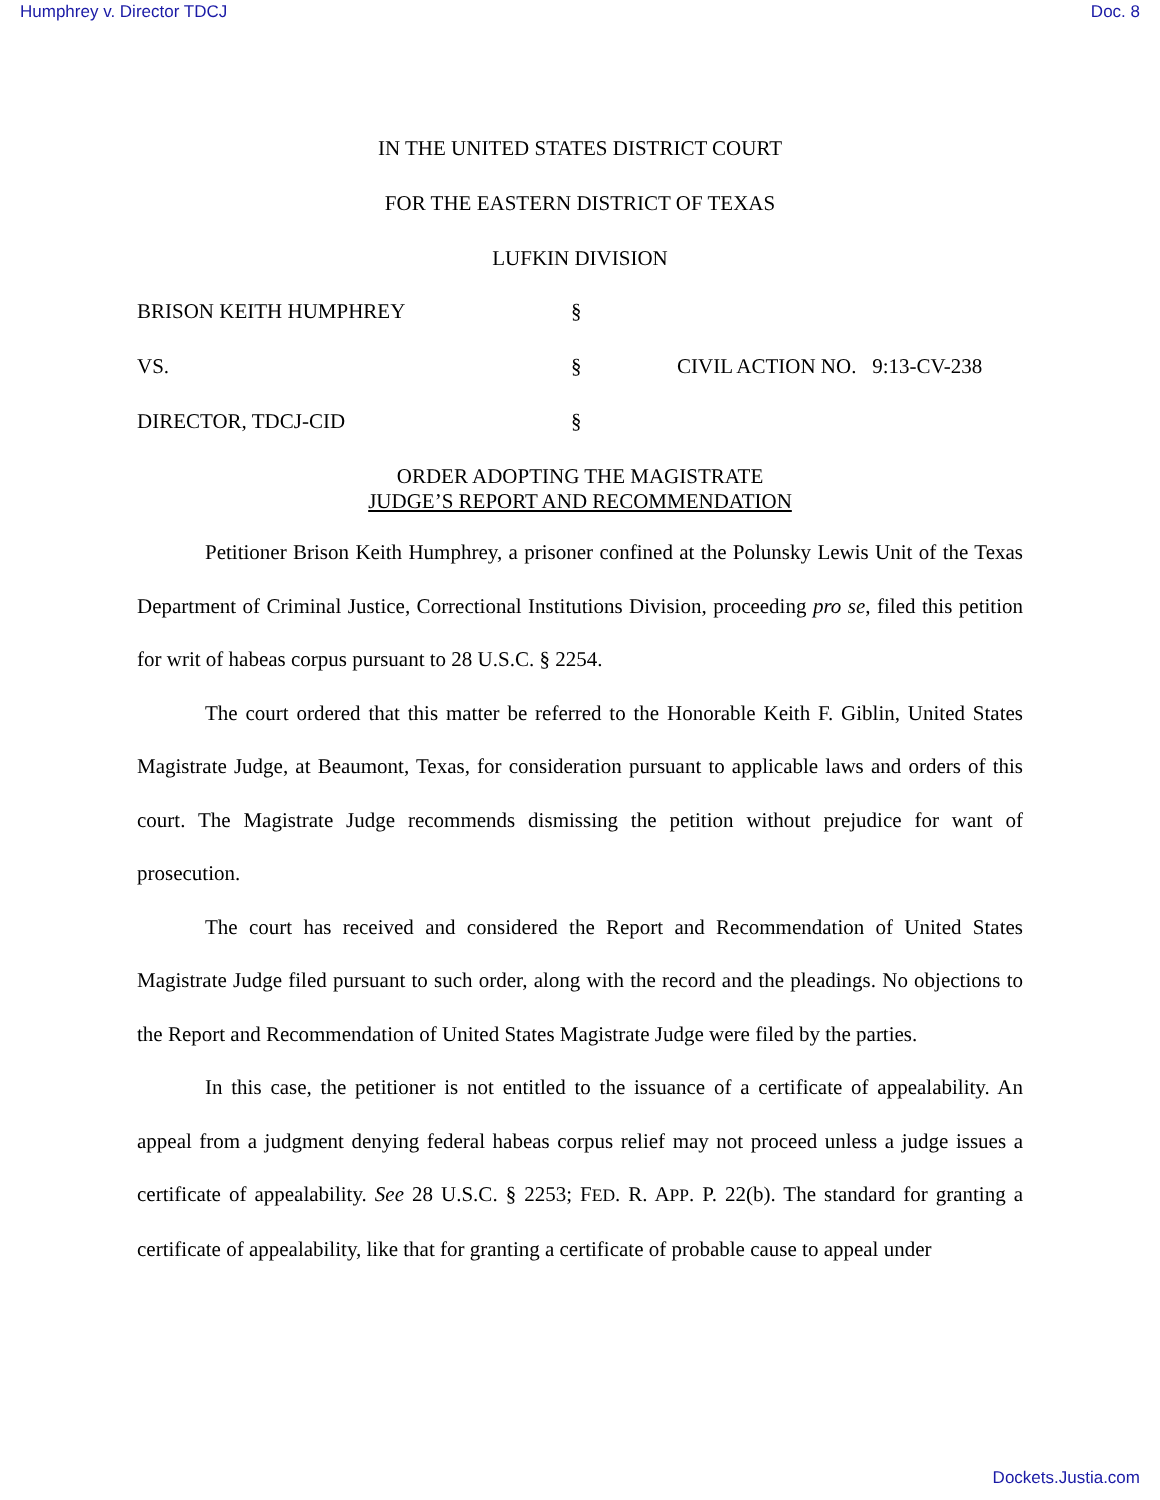Humphrey v. Director TDCJ Doc. 8
IN THE UNITED STATES DISTRICT COURT
FOR THE EASTERN DISTRICT OF TEXAS
LUFKIN DIVISION
BRISON KEITH HUMPHREY
§
VS.
§
CIVIL ACTION NO. 9:13-CV-238
DIRECTOR, TDCJ-CID
§
ORDER ADOPTING THE MAGISTRATE
JUDGE’S REPORT AND RECOMMENDATION
Petitioner Brison Keith Humphrey, a prisoner confined at the Polunsky Lewis Unit of the Texas Department of Criminal Justice, Correctional Institutions Division, proceeding pro se, filed this petition for writ of habeas corpus pursuant to 28 U.S.C. § 2254.
The court ordered that this matter be referred to the Honorable Keith F. Giblin, United States Magistrate Judge, at Beaumont, Texas, for consideration pursuant to applicable laws and orders of this court. The Magistrate Judge recommends dismissing the petition without prejudice for want of prosecution.
The court has received and considered the Report and Recommendation of United States Magistrate Judge filed pursuant to such order, along with the record and the pleadings. No objections to the Report and Recommendation of United States Magistrate Judge were filed by the parties.
In this case, the petitioner is not entitled to the issuance of a certificate of appealability. An appeal from a judgment denying federal habeas corpus relief may not proceed unless a judge issues a certificate of appealability. See 28 U.S.C. § 2253; FED. R. APP. P. 22(b). The standard for granting a certificate of appealability, like that for granting a certificate of probable cause to appeal under
Dockets.Justia.com